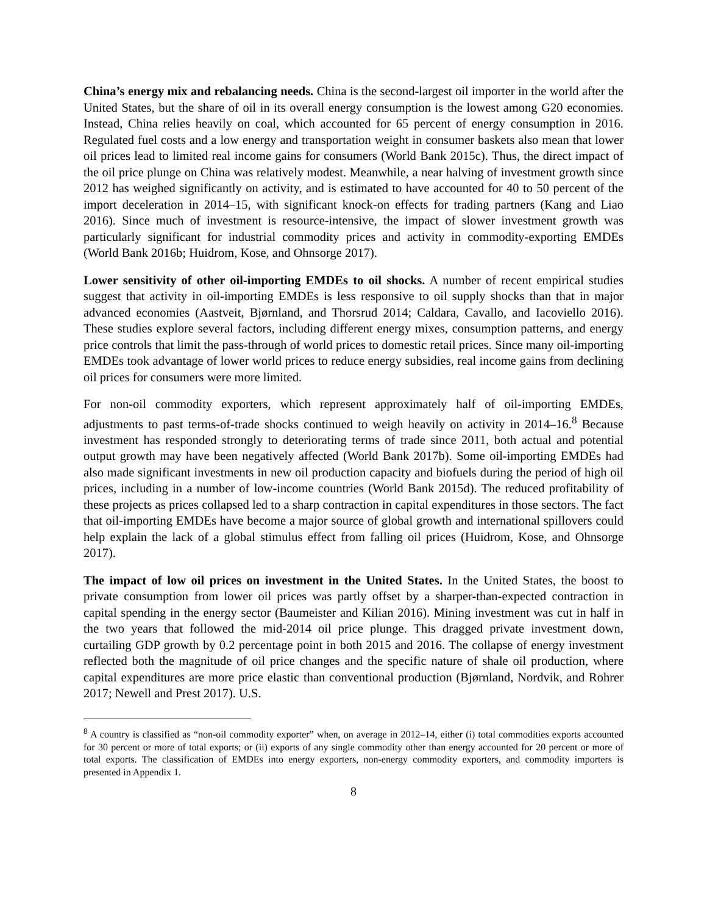China’s energy mix and rebalancing needs. China is the second-largest oil importer in the world after the United States, but the share of oil in its overall energy consumption is the lowest among G20 economies. Instead, China relies heavily on coal, which accounted for 65 percent of energy consumption in 2016. Regulated fuel costs and a low energy and transportation weight in consumer baskets also mean that lower oil prices lead to limited real income gains for consumers (World Bank 2015c). Thus, the direct impact of the oil price plunge on China was relatively modest. Meanwhile, a near halving of investment growth since 2012 has weighed significantly on activity, and is estimated to have accounted for 40 to 50 percent of the import deceleration in 2014–15, with significant knock-on effects for trading partners (Kang and Liao 2016). Since much of investment is resource-intensive, the impact of slower investment growth was particularly significant for industrial commodity prices and activity in commodity-exporting EMDEs (World Bank 2016b; Huidrom, Kose, and Ohnsorge 2017).
Lower sensitivity of other oil-importing EMDEs to oil shocks. A number of recent empirical studies suggest that activity in oil-importing EMDEs is less responsive to oil supply shocks than that in major advanced economies (Aastveit, Bjørnland, and Thorsrud 2014; Caldara, Cavallo, and Iacoviello 2016). These studies explore several factors, including different energy mixes, consumption patterns, and energy price controls that limit the pass-through of world prices to domestic retail prices. Since many oil-importing EMDEs took advantage of lower world prices to reduce energy subsidies, real income gains from declining oil prices for consumers were more limited.
For non-oil commodity exporters, which represent approximately half of oil-importing EMDEs, adjustments to past terms-of-trade shocks continued to weigh heavily on activity in 2014–16.<sup>8</sup> Because investment has responded strongly to deteriorating terms of trade since 2011, both actual and potential output growth may have been negatively affected (World Bank 2017b). Some oil-importing EMDEs had also made significant investments in new oil production capacity and biofuels during the period of high oil prices, including in a number of low-income countries (World Bank 2015d). The reduced profitability of these projects as prices collapsed led to a sharp contraction in capital expenditures in those sectors. The fact that oil-importing EMDEs have become a major source of global growth and international spillovers could help explain the lack of a global stimulus effect from falling oil prices (Huidrom, Kose, and Ohnsorge 2017).
The impact of low oil prices on investment in the United States. In the United States, the boost to private consumption from lower oil prices was partly offset by a sharper-than-expected contraction in capital spending in the energy sector (Baumeister and Kilian 2016). Mining investment was cut in half in the two years that followed the mid-2014 oil price plunge. This dragged private investment down, curtailing GDP growth by 0.2 percentage point in both 2015 and 2016. The collapse of energy investment reflected both the magnitude of oil price changes and the specific nature of shale oil production, where capital expenditures are more price elastic than conventional production (Bjørnland, Nordvik, and Rohrer 2017; Newell and Prest 2017). U.S.
<sup>8</sup> A country is classified as “non-oil commodity exporter” when, on average in 2012–14, either (i) total commodities exports accounted for 30 percent or more of total exports; or (ii) exports of any single commodity other than energy accounted for 20 percent or more of total exports. The classification of EMDEs into energy exporters, non-energy commodity exporters, and commodity importers is presented in Appendix 1.
8